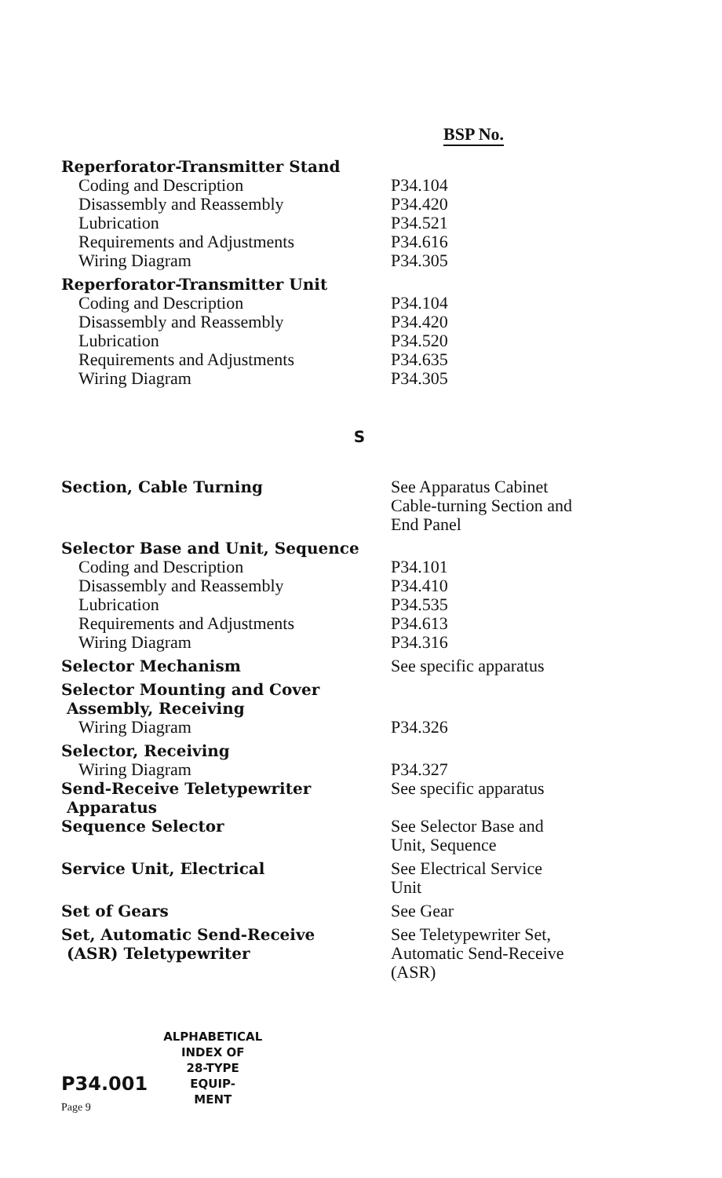BSP No.
| Reperforator-Transmitter Stand | |
| Coding and Description | P34.104 |
| Disassembly and Reassembly | P34.420 |
| Lubrication | P34.521 |
| Requirements and Adjustments | P34.616 |
| Wiring Diagram | P34.305 |
| Reperforator-Transmitter Unit | |
| Coding and Description | P34.104 |
| Disassembly and Reassembly | P34.420 |
| Lubrication | P34.520 |
| Requirements and Adjustments | P34.635 |
| Wiring Diagram | P34.305 |
S
| Section, Cable Turning | See Apparatus Cabinet Cable-turning Section and End Panel |
| Selector Base and Unit, Sequence | |
| Coding and Description | P34.101 |
| Disassembly and Reassembly | P34.410 |
| Lubrication | P34.535 |
| Requirements and Adjustments | P34.613 |
| Wiring Diagram | P34.316 |
| Selector Mechanism | See specific apparatus |
| Selector Mounting and Cover Assembly, Receiving | |
| Wiring Diagram | P34.326 |
| Selector, Receiving | |
| Wiring Diagram | P34.327 |
| Send-Receive Teletypewriter Apparatus | See specific apparatus |
| Sequence Selector | See Selector Base and Unit, Sequence |
| Service Unit, Electrical | See Electrical Service Unit |
| Set of Gears | See Gear |
| Set, Automatic Send-Receive (ASR) Teletypewriter | See Teletypewriter Set, Automatic Send-Receive (ASR) |
P34.001
Page 9
ALPHABETICAL
INDEX OF
28-TYPE
EQUIP-
MENT